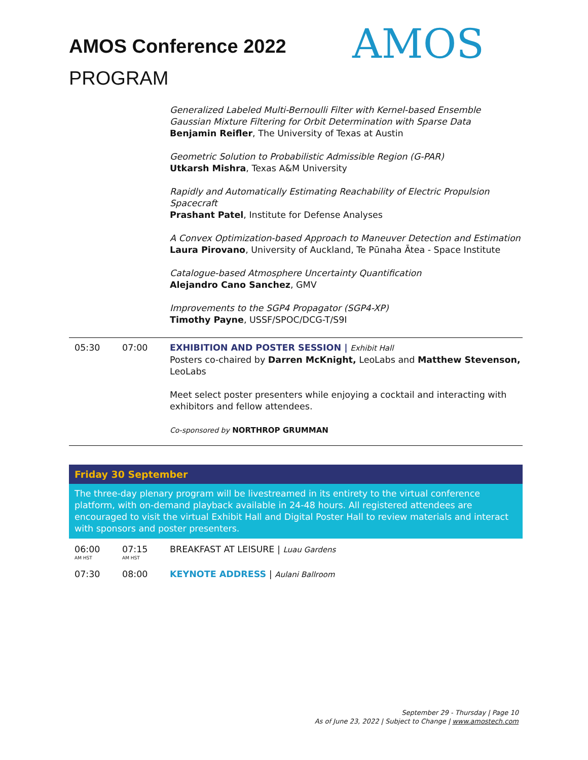AMOS
AMOS Conference 2022
PROGRAM
Generalized Labeled Multi-Bernoulli Filter with Kernel-based Ensemble Gaussian Mixture Filtering for Orbit Determination with Sparse Data
Benjamin Reifler, The University of Texas at Austin
Geometric Solution to Probabilistic Admissible Region (G-PAR)
Utkarsh Mishra, Texas A&M University
Rapidly and Automatically Estimating Reachability of Electric Propulsion Spacecraft
Prashant Patel, Institute for Defense Analyses
A Convex Optimization-based Approach to Maneuver Detection and Estimation
Laura Pirovano, University of Auckland, Te Pūnaha Ātea - Space Institute
Catalogue-based Atmosphere Uncertainty Quantification
Alejandro Cano Sanchez, GMV
Improvements to the SGP4 Propagator (SGP4-XP)
Timothy Payne, USSF/SPOC/DCG-T/S9I
05:30 07:00 EXHIBITION AND POSTER SESSION | Exhibit Hall
Posters co-chaired by Darren McKnight, LeoLabs and Matthew Stevenson, LeoLabs
Meet select poster presenters while enjoying a cocktail and interacting with exhibitors and fellow attendees.
Co-sponsored by NORTHROP GRUMMAN
Friday 30 September
The three-day plenary program will be livestreamed in its entirety to the virtual conference platform, with on-demand playback available in 24-48 hours. All registered attendees are encouraged to visit the virtual Exhibit Hall and Digital Poster Hall to review materials and interact with sponsors and poster presenters.
06:00
AM HST
07:15
AM HST
BREAKFAST AT LEISURE | Luau Gardens
07:30 08:00 KEYNOTE ADDRESS | Aulani Ballroom
September 29 - Thursday | Page 10
As of June 23, 2022 | Subject to Change | www.amostech.com